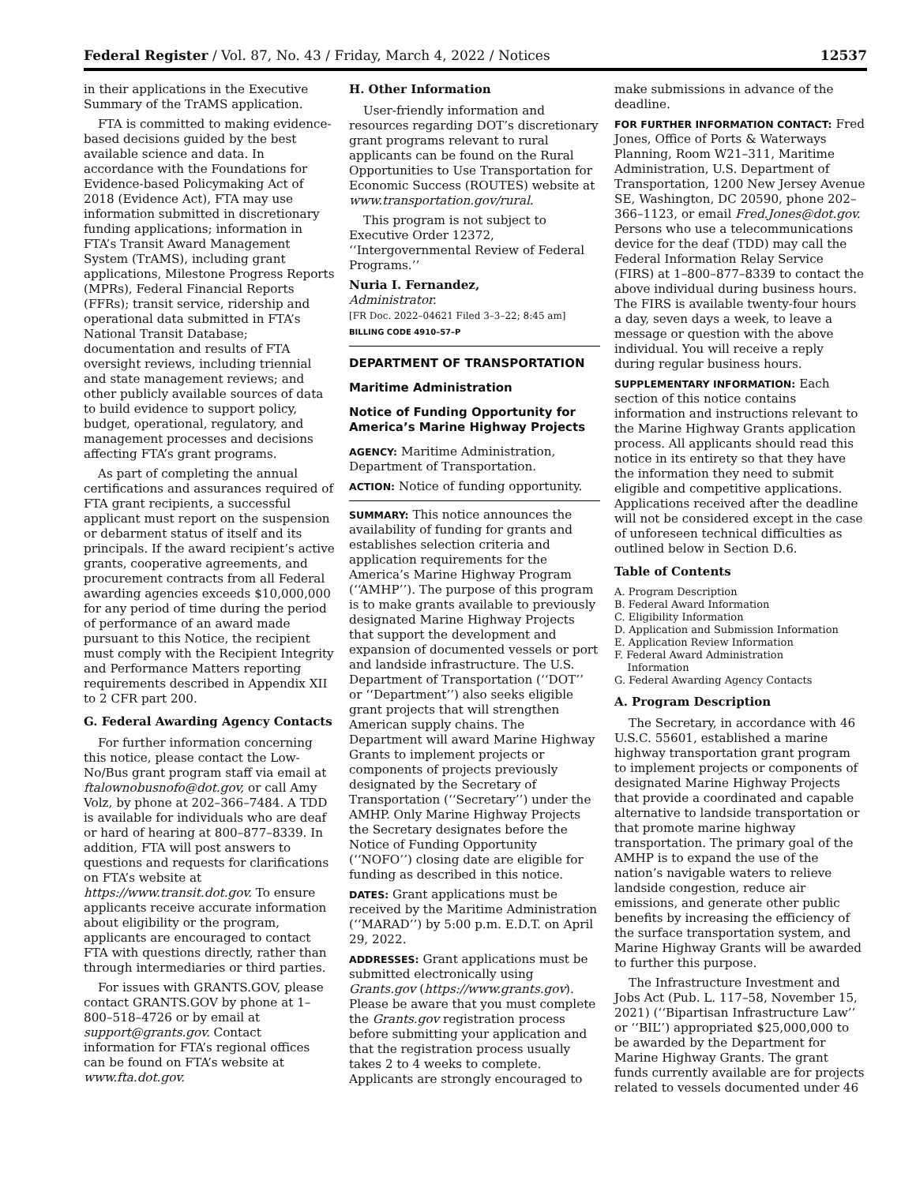Federal Register / Vol. 87, No. 43 / Friday, March 4, 2022 / Notices 12537
in their applications in the Executive Summary of the TrAMS application.
FTA is committed to making evidence-based decisions guided by the best available science and data. In accordance with the Foundations for Evidence-based Policymaking Act of 2018 (Evidence Act), FTA may use information submitted in discretionary funding applications; information in FTA’s Transit Award Management System (TrAMS), including grant applications, Milestone Progress Reports (MPRs), Federal Financial Reports (FFRs); transit service, ridership and operational data submitted in FTA’s National Transit Database; documentation and results of FTA oversight reviews, including triennial and state management reviews; and other publicly available sources of data to build evidence to support policy, budget, operational, regulatory, and management processes and decisions affecting FTA’s grant programs.
As part of completing the annual certifications and assurances required of FTA grant recipients, a successful applicant must report on the suspension or debarment status of itself and its principals. If the award recipient’s active grants, cooperative agreements, and procurement contracts from all Federal awarding agencies exceeds $10,000,000 for any period of time during the period of performance of an award made pursuant to this Notice, the recipient must comply with the Recipient Integrity and Performance Matters reporting requirements described in Appendix XII to 2 CFR part 200.
G. Federal Awarding Agency Contacts
For further information concerning this notice, please contact the Low-No/Bus grant program staff via email at ftalownobusnofo@dot.gov, or call Amy Volz, by phone at 202–366–7484. A TDD is available for individuals who are deaf or hard of hearing at 800–877–8339. In addition, FTA will post answers to questions and requests for clarifications on FTA’s website at https://www.transit.dot.gov. To ensure applicants receive accurate information about eligibility or the program, applicants are encouraged to contact FTA with questions directly, rather than through intermediaries or third parties.
For issues with GRANTS.GOV, please contact GRANTS.GOV by phone at 1–800–518–4726 or by email at support@grants.gov. Contact information for FTA’s regional offices can be found on FTA’s website at www.fta.dot.gov.
H. Other Information
User-friendly information and resources regarding DOT’s discretionary grant programs relevant to rural applicants can be found on the Rural Opportunities to Use Transportation for Economic Success (ROUTES) website at www.transportation.gov/rural.
This program is not subject to Executive Order 12372, ‘‘Intergovernmental Review of Federal Programs.’’
Nuria I. Fernandez,
Administrator.
[FR Doc. 2022–04621 Filed 3–3–22; 8:45 am]
BILLING CODE 4910–57–P
DEPARTMENT OF TRANSPORTATION
Maritime Administration
Notice of Funding Opportunity for America’s Marine Highway Projects
AGENCY: Maritime Administration, Department of Transportation.
ACTION: Notice of funding opportunity.
SUMMARY: This notice announces the availability of funding for grants and establishes selection criteria and application requirements for the America’s Marine Highway Program (‘‘AMHP’’). The purpose of this program is to make grants available to previously designated Marine Highway Projects that support the development and expansion of documented vessels or port and landside infrastructure. The U.S. Department of Transportation (‘‘DOT’’ or ‘‘Department’’) also seeks eligible grant projects that will strengthen American supply chains. The Department will award Marine Highway Grants to implement projects or components of projects previously designated by the Secretary of Transportation (‘‘Secretary’’) under the AMHP. Only Marine Highway Projects the Secretary designates before the Notice of Funding Opportunity (‘‘NOFO’’) closing date are eligible for funding as described in this notice.
DATES: Grant applications must be received by the Maritime Administration (‘‘MARAD’’) by 5:00 p.m. E.D.T. on April 29, 2022.
ADDRESSES: Grant applications must be submitted electronically using Grants.gov (https://www.grants.gov). Please be aware that you must complete the Grants.gov registration process before submitting your application and that the registration process usually takes 2 to 4 weeks to complete. Applicants are strongly encouraged to
make submissions in advance of the deadline.
FOR FURTHER INFORMATION CONTACT: Fred Jones, Office of Ports & Waterways Planning, Room W21–311, Maritime Administration, U.S. Department of Transportation, 1200 New Jersey Avenue SE, Washington, DC 20590, phone 202–366–1123, or email Fred.Jones@dot.gov. Persons who use a telecommunications device for the deaf (TDD) may call the Federal Information Relay Service (FIRS) at 1–800–877–8339 to contact the above individual during business hours. The FIRS is available twenty-four hours a day, seven days a week, to leave a message or question with the above individual. You will receive a reply during regular business hours.
SUPPLEMENTARY INFORMATION: Each section of this notice contains information and instructions relevant to the Marine Highway Grants application process. All applicants should read this notice in its entirety so that they have the information they need to submit eligible and competitive applications. Applications received after the deadline will not be considered except in the case of unforeseen technical difficulties as outlined below in Section D.6.
Table of Contents
A. Program Description
B. Federal Award Information
C. Eligibility Information
D. Application and Submission Information
E. Application Review Information
F. Federal Award Administration
Information
G. Federal Awarding Agency Contacts
A. Program Description
The Secretary, in accordance with 46 U.S.C. 55601, established a marine highway transportation grant program to implement projects or components of designated Marine Highway Projects that provide a coordinated and capable alternative to landside transportation or that promote marine highway transportation. The primary goal of the AMHP is to expand the use of the nation’s navigable waters to relieve landside congestion, reduce air emissions, and generate other public benefits by increasing the efficiency of the surface transportation system, and Marine Highway Grants will be awarded to further this purpose.
The Infrastructure Investment and Jobs Act (Pub. L. 117–58, November 15, 2021) (‘‘Bipartisan Infrastructure Law’’ or ‘‘BIL’’) appropriated $25,000,000 to be awarded by the Department for Marine Highway Grants. The grant funds currently available are for projects related to vessels documented under 46